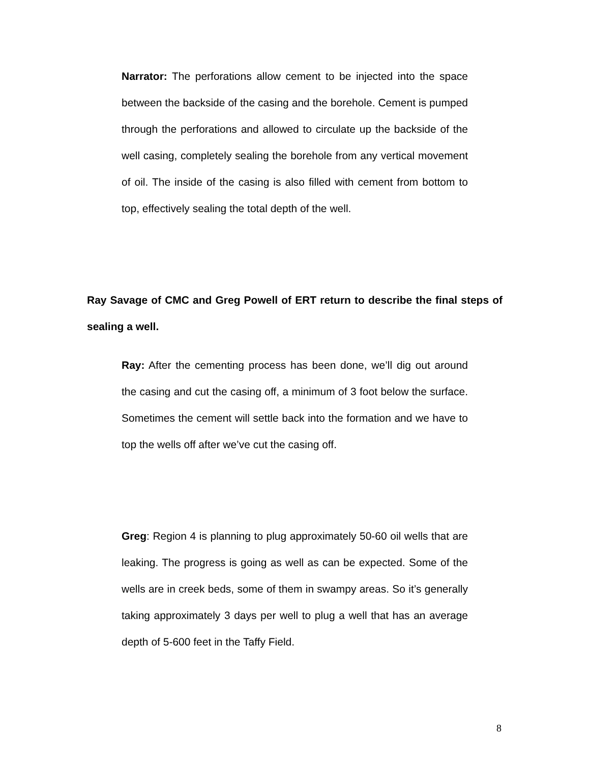Narrator: The perforations allow cement to be injected into the space between the backside of the casing and the borehole. Cement is pumped through the perforations and allowed to circulate up the backside of the well casing, completely sealing the borehole from any vertical movement of oil. The inside of the casing is also filled with cement from bottom to top, effectively sealing the total depth of the well.
Ray Savage of CMC and Greg Powell of ERT return to describe the final steps of sealing a well.
Ray: After the cementing process has been done, we’ll dig out around the casing and cut the casing off, a minimum of 3 foot below the surface. Sometimes the cement will settle back into the formation and we have to top the wells off after we’ve cut the casing off.
Greg: Region 4 is planning to plug approximately 50-60 oil wells that are leaking. The progress is going as well as can be expected. Some of the wells are in creek beds, some of them in swampy areas. So it’s generally taking approximately 3 days per well to plug a well that has an average depth of 5-600 feet in the Taffy Field.
8